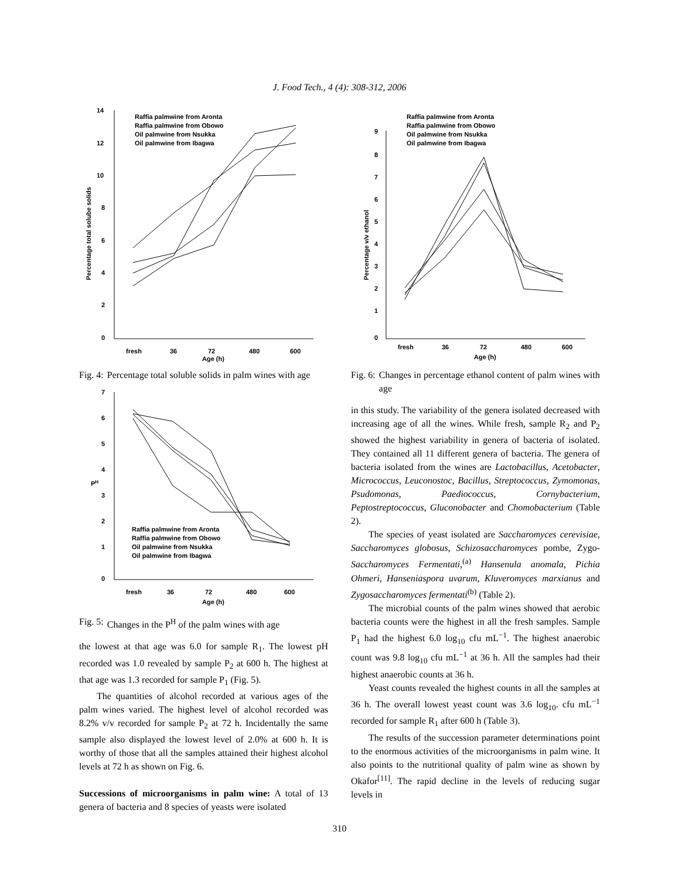J. Food Tech., 4 (4): 308-312, 2006
14
12
10
8
6
4
2
0
fresh
36
72
480
600
Age (h)
Percentage total solube solids
Raffia palmwine from Aronta
Raffia palmwine from Obowo
Oil palmwine from Nsukka
Oil palmwine from Ibagwa
Fig. 4: Percentage total soluble solids in palm wines with age
7
6
5
4
3
2
1
0
fresh
36
72
480
600
Age (h)
PH
Raffia palmwine from Aronta
Raffia palmwine from Obowo
Oil palmwine from Nsukka
Oil palmwine from Ibagwa
Fig. 5: Changes in the P<sup>H</sup> of the palm wines with age
the lowest at that age was 6.0 for sample R<sub>1</sub>. The lowest pH recorded was 1.0 revealed by sample P<sub>2</sub> at 600 h. The highest at that age was 1.3 recorded for sample P<sub>1</sub> (Fig. 5).
The quantities of alcohol recorded at various ages of the palm wines varied. The highest level of alcohol recorded was 8.2% v/v recorded for sample P<sub>2</sub> at 72 h. Incidentally the same sample also displayed the lowest level of 2.0% at 600 h. It is worthy of those that all the samples attained their highest alcohol levels at 72 h as shown on Fig. 6.
Successions of microorganisms in palm wine: A total of 13 genera of bacteria and 8 species of yeasts were isolated
9
8
7
6
5
4
3
2
1
0
fresh
36
72
480
600
Age (h)
Percentage v/v ethanol
Raffia palmwine from Aronta
Raffia palmwine from Obowo
Oil palmwine from Nsukka
Oil palmwine from Ibagwa
Fig. 6: Changes in percentage ethanol content of palm wines with age
in this study. The variability of the genera isolated decreased with increasing age of all the wines. While fresh, sample R<sub>2</sub> and P<sub>2</sub> showed the highest variability in genera of bacteria of isolated. They contained all 11 different genera of bacteria. The genera of bacteria isolated from the wines are Lactobacillus, Acetobacter, Micrococcus, Leuconostoc, Bacillus, Streptococcus, Zymomonas, Psudomonas, Paediococcus, Cornybacterium, Peptostreptococcus, Gluconobacter and Chomobacterium (Table 2).
The species of yeast isolated are Saccharomyces cerevisiae, Saccharomyces globosus, Schizosaccharomyces pombe, Zygo- Saccharomyces Fermentati,<sup>(a)</sup> Hansenula anomala, Pichia Ohmeri, Hanseniaspora uvarum, Kluveromyces marxianus and Zygosaccharomyces fermentati<sup>(b)</sup> (Table 2).
The microbial counts of the palm wines showed that aerobic bacteria counts were the highest in all the fresh samples. Sample P<sub>1</sub> had the highest 6.0 log<sub>10</sub> cfu mL<sup>−1</sup>. The highest anaerobic count was 9.8 log<sub>10</sub> cfu mL<sup>−1</sup> at 36 h. All the samples had their highest anaerobic counts at 36 h.
Yeast counts revealed the highest counts in all the samples at 36 h. The overall lowest yeast count was 3.6 log<sub>10</sub>. cfu mL<sup>−1</sup> recorded for sample R<sub>1</sub> after 600 h (Table 3).
The results of the succession parameter determinations point to the enormous activities of the microorganisms in palm wine. It also points to the nutritional quality of palm wine as shown by Okafor<sup>[11]</sup>. The rapid decline in the levels of reducing sugar levels in
310